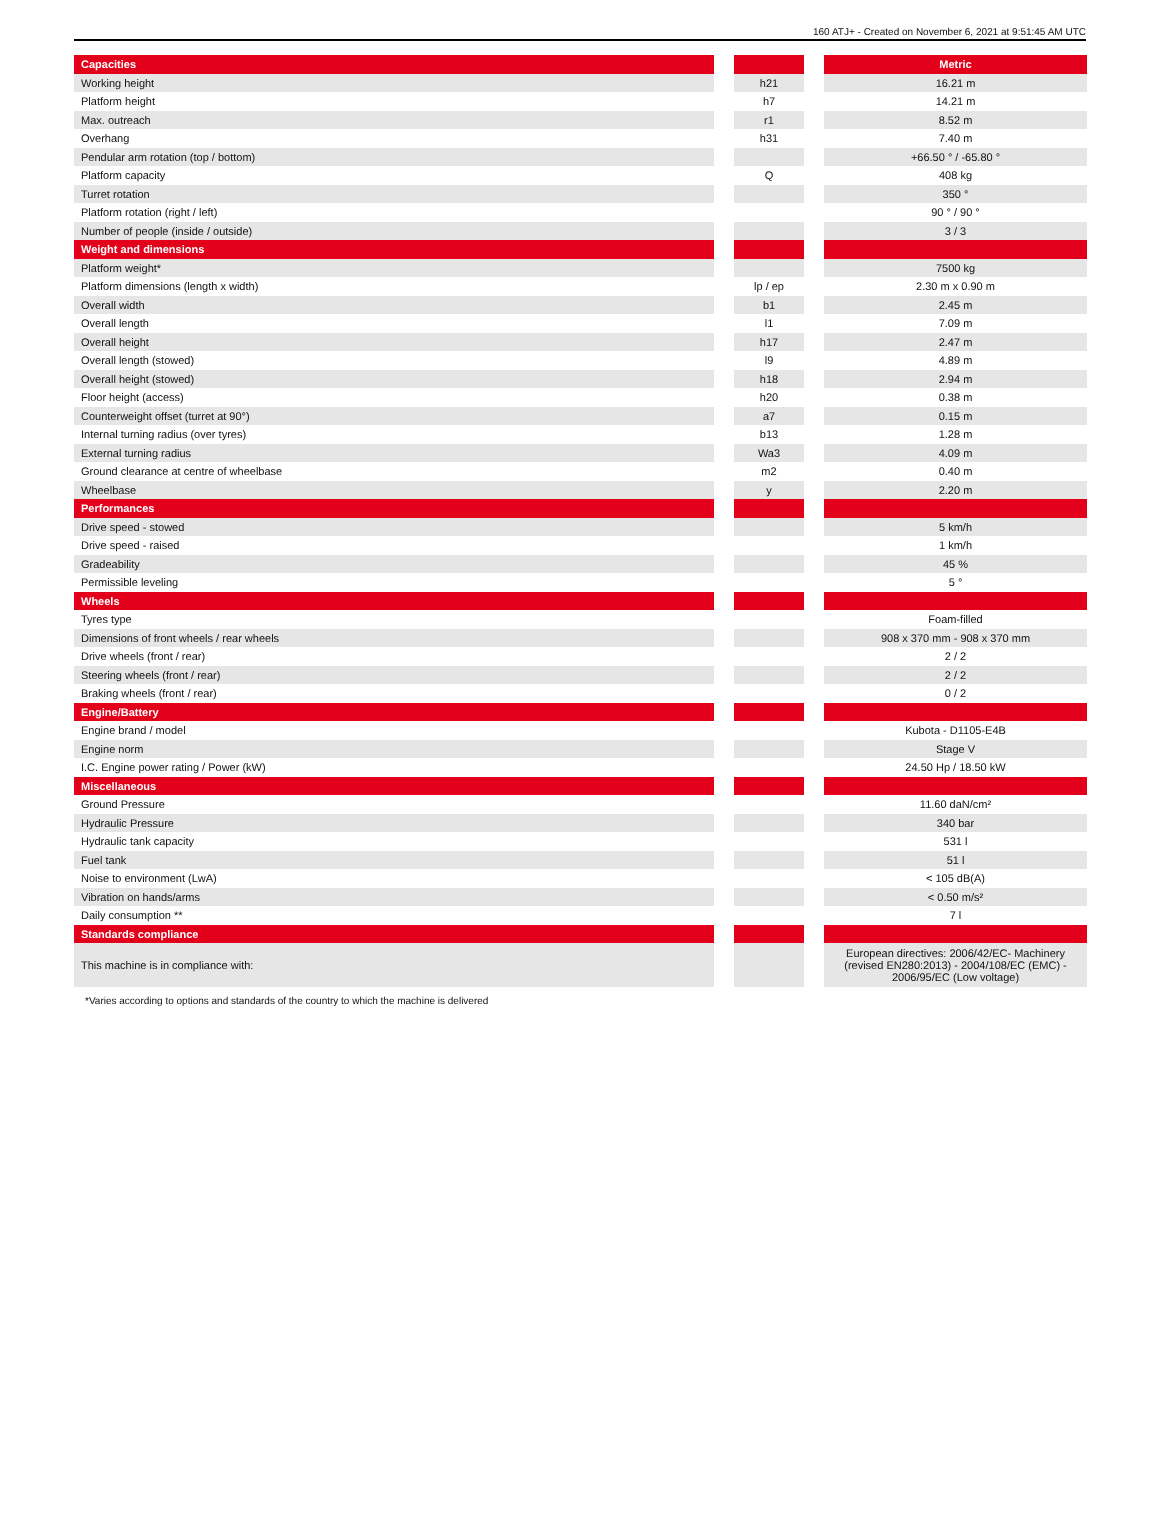160 ATJ+ - Created on November 6, 2021 at 9:51:45 AM UTC
| Capacities | | | | Metric |
| --- | --- | --- | --- | --- |
| Working height | | h21 | | 16.21 m |
| Platform height | | h7 | | 14.21 m |
| Max. outreach | | r1 | | 8.52 m |
| Overhang | | h31 | | 7.40 m |
| Pendular arm rotation (top / bottom) | | | | +66.50 ° / -65.80 ° |
| Platform capacity | | Q | | 408 kg |
| Turret rotation | | | | 350 ° |
| Platform rotation (right / left) | | | | 90 ° / 90 ° |
| Number of people (inside / outside) | | | | 3 / 3 |
| Weight and dimensions | | | | |
| Platform weight* | | | | 7500 kg |
| Platform dimensions (length x width) | | lp / ep | | 2.30 m x 0.90 m |
| Overall width | | b1 | | 2.45 m |
| Overall length | | l1 | | 7.09 m |
| Overall height | | h17 | | 2.47 m |
| Overall length (stowed) | | l9 | | 4.89 m |
| Overall height (stowed) | | h18 | | 2.94 m |
| Floor height (access) | | h20 | | 0.38 m |
| Counterweight offset (turret at 90°) | | a7 | | 0.15 m |
| Internal turning radius (over tyres) | | b13 | | 1.28 m |
| External turning radius | | Wa3 | | 4.09 m |
| Ground clearance at centre of wheelbase | | m2 | | 0.40 m |
| Wheelbase | | y | | 2.20 m |
| Performances | | | | |
| Drive speed - stowed | | | | 5 km/h |
| Drive speed - raised | | | | 1 km/h |
| Gradeability | | | | 45 % |
| Permissible leveling | | | | 5 ° |
| Wheels | | | | |
| Tyres type | | | | Foam-filled |
| Dimensions of front wheels / rear wheels | | | | 908 x 370 mm - 908 x 370 mm |
| Drive wheels (front / rear) | | | | 2 / 2 |
| Steering wheels (front / rear) | | | | 2 / 2 |
| Braking wheels (front / rear) | | | | 0 / 2 |
| Engine/Battery | | | | |
| Engine brand / model | | | | Kubota - D1105-E4B |
| Engine norm | | | | Stage V |
| I.C. Engine power rating / Power (kW) | | | | 24.50 Hp / 18.50 kW |
| Miscellaneous | | | | |
| Ground Pressure | | | | 11.60 daN/cm² |
| Hydraulic Pressure | | | | 340 bar |
| Hydraulic tank capacity | | | | 531 l |
| Fuel tank | | | | 51 l |
| Noise to environment (LwA) | | | | < 105 dB(A) |
| Vibration on hands/arms | | | | < 0.50 m/s² |
| Daily consumption ** | | | | 7 l |
| Standards compliance | | | | |
| This machine is in compliance with: | | | | European directives: 2006/42/EC- Machinery (revised EN280:2013) - 2004/108/EC (EMC) - 2006/95/EC (Low voltage) |
*Varies according to options and standards of the country to which the machine is delivered